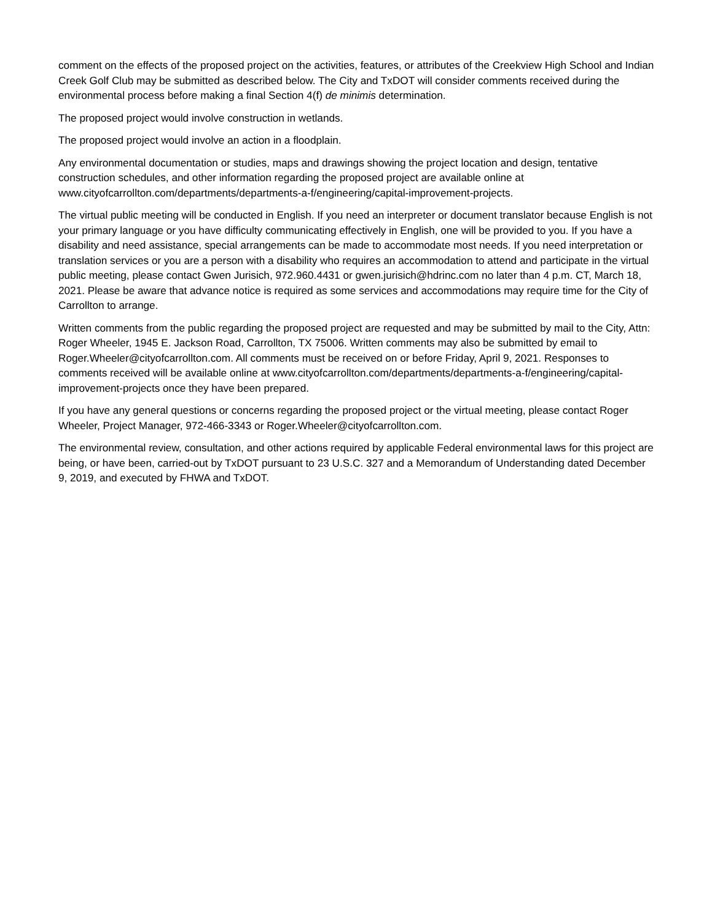comment on the effects of the proposed project on the activities, features, or attributes of the Creekview High School and Indian Creek Golf Club may be submitted as described below. The City and TxDOT will consider comments received during the environmental process before making a final Section 4(f) de minimis determination.
The proposed project would involve construction in wetlands.
The proposed project would involve an action in a floodplain.
Any environmental documentation or studies, maps and drawings showing the project location and design, tentative construction schedules, and other information regarding the proposed project are available online at www.cityofcarrollton.com/departments/departments-a-f/engineering/capital-improvement-projects.
The virtual public meeting will be conducted in English. If you need an interpreter or document translator because English is not your primary language or you have difficulty communicating effectively in English, one will be provided to you. If you have a disability and need assistance, special arrangements can be made to accommodate most needs. If you need interpretation or translation services or you are a person with a disability who requires an accommodation to attend and participate in the virtual public meeting, please contact Gwen Jurisich, 972.960.4431 or gwen.jurisich@hdrinc.com no later than 4 p.m. CT, March 18, 2021. Please be aware that advance notice is required as some services and accommodations may require time for the City of Carrollton to arrange.
Written comments from the public regarding the proposed project are requested and may be submitted by mail to the City, Attn: Roger Wheeler, 1945 E. Jackson Road, Carrollton, TX 75006. Written comments may also be submitted by email to Roger.Wheeler@cityofcarrollton.com. All comments must be received on or before Friday, April 9, 2021. Responses to comments received will be available online at www.cityofcarrollton.com/departments/departments-a-f/engineering/capital-improvement-projects once they have been prepared.
If you have any general questions or concerns regarding the proposed project or the virtual meeting, please contact Roger Wheeler, Project Manager, 972-466-3343 or Roger.Wheeler@cityofcarrollton.com.
The environmental review, consultation, and other actions required by applicable Federal environmental laws for this project are being, or have been, carried-out by TxDOT pursuant to 23 U.S.C. 327 and a Memorandum of Understanding dated December 9, 2019, and executed by FHWA and TxDOT.